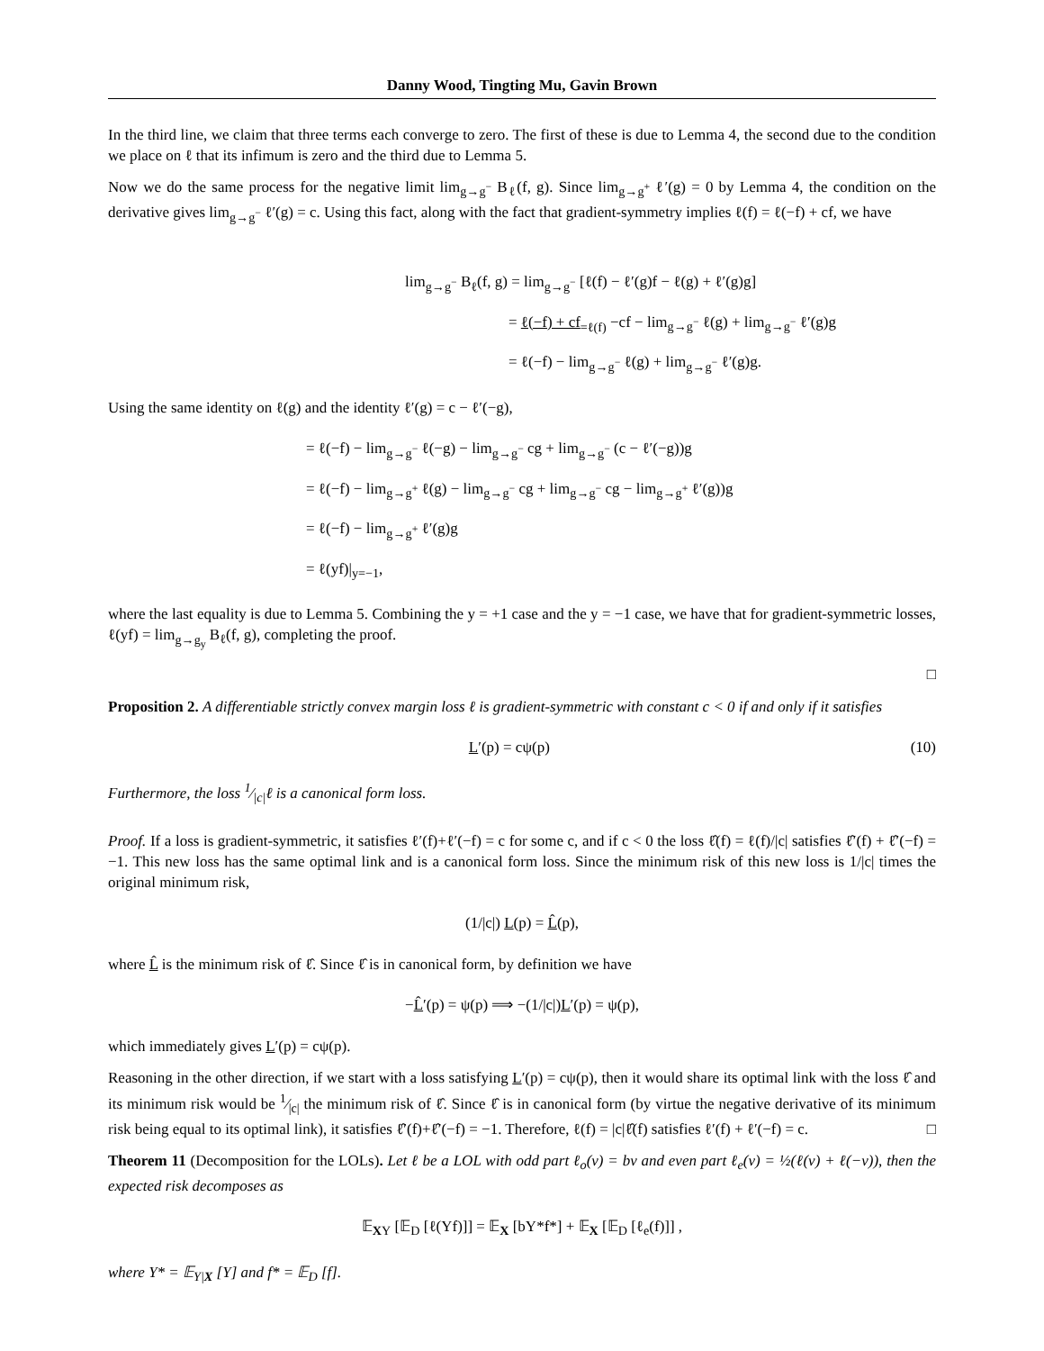Danny Wood, Tingting Mu, Gavin Brown
In the third line, we claim that three terms each converge to zero. The first of these is due to Lemma 4, the second due to the condition we place on ℓ that its infimum is zero and the third due to Lemma 5.
Now we do the same process for the negative limit lim<sub>g→g<sup>−</sup></sub> B<sub>ℓ</sub>(f, g). Since lim<sub>g→g<sup>+</sup></sub> ℓ′(g) = 0 by Lemma 4, the condition on the derivative gives lim<sub>g→g<sup>−</sup></sub> ℓ′(g) = c. Using this fact, along with the fact that gradient-symmetry implies ℓ(f) = ℓ(−f) + cf, we have
lim<sub>g→g<sup>−</sup></sub> B<sub>ℓ</sub>(f, g) = lim<sub>g→g<sup>−</sup></sub> [ℓ(f) − ℓ′(g)f − ℓ(g) + ℓ′(g)g]
= ℓ(−f) + cf<sub>=ℓ(f)</sub> −cf − lim<sub>g→g<sup>−</sup></sub> ℓ(g) + lim<sub>g→g<sup>−</sup></sub> ℓ′(g)g
= ℓ(−f) − lim<sub>g→g<sup>−</sup></sub> ℓ(g) + lim<sub>g→g<sup>−</sup></sub> ℓ′(g)g.
Using the same identity on ℓ(g) and the identity ℓ′(g) = c − ℓ′(−g),
= ℓ(−f) − lim<sub>g→g<sup>−</sup></sub> ℓ(−g) − lim<sub>g→g<sup>−</sup></sub> cg + lim<sub>g→g<sup>−</sup></sub> (c − ℓ′(−g))g
= ℓ(−f) − lim<sub>g→g<sup>+</sup></sub> ℓ(g) − lim<sub>g→g<sup>−</sup></sub> cg + lim<sub>g→g<sup>−</sup></sub> cg − lim<sub>g→g<sup>+</sup></sub> ℓ′(g))g
= ℓ(−f) − lim<sub>g→g<sup>+</sup></sub> ℓ′(g)g
= ℓ(yf)|<sub>y=−1</sub>,
where the last equality is due to Lemma 5. Combining the y = +1 case and the y = −1 case, we have that for gradient-symmetric losses, ℓ(yf) = lim<sub>g→g<sub>y</sub></sub> B<sub>ℓ</sub>(f, g), completing the proof.
□
Proposition 2. A differentiable strictly convex margin loss ℓ is gradient-symmetric with constant c < 0 if and only if it satisfies
(10) L′(p) = cψ(p)
Furthermore, the loss 1⁄|c|ℓ is a canonical form loss.
Proof. If a loss is gradient-symmetric, it satisfies ℓ′(f)+ℓ′(−f) = c for some c, and if c < 0 the loss ℓ̂(f) = ℓ(f)/|c| satisfies ℓ̂′(f) + ℓ̂′(−f) = −1. This new loss has the same optimal link and is a canonical form loss. Since the minimum risk of this new loss is 1/|c| times the original minimum risk,
(1/|c|) L(p) = L̂(p),
where L̂ is the minimum risk of ℓ̂. Since ℓ̂ is in canonical form, by definition we have
−L̂′(p) = ψ(p) ⟹ −(1/|c|)L′(p) = ψ(p),
which immediately gives L′(p) = cψ(p).
Reasoning in the other direction, if we start with a loss satisfying L′(p) = cψ(p), then it would share its optimal link with the loss ℓ̂ and its minimum risk would be 1⁄|c| the minimum risk of ℓ̂. Since ℓ̂ is in canonical form (by virtue the negative derivative of its minimum risk being equal to its optimal link), it satisfies ℓ̂′(f)+ℓ̂′(−f) = −1. Therefore, ℓ(f) = |c|ℓ̂(f) satisfies ℓ′(f) + ℓ′(−f) = c. □
Theorem 11 (Decomposition for the LOLs). Let ℓ be a LOL with odd part ℓ<sub>o</sub>(v) = bv and even part ℓ<sub>e</sub>(v) = ½(ℓ(v) + ℓ(−v)), then the expected risk decomposes as
𝔼<sub>XY</sub> [𝔼<sub>D</sub> [ℓ(Yf)]] = 𝔼<sub>X</sub> [bY*f*] + 𝔼<sub>X</sub> [𝔼<sub>D</sub> [ℓ<sub>e</sub>(f)]] ,
where Y* = 𝔼<sub>Y|X</sub> [Y] and f* = 𝔼<sub>D</sub> [f].